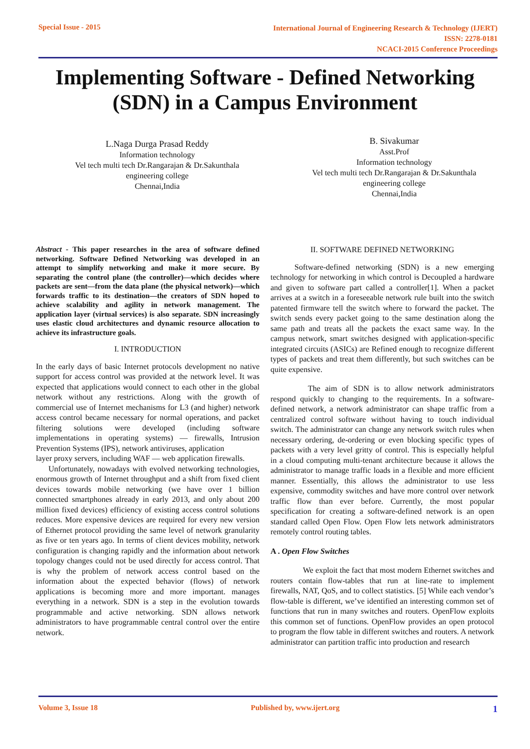Special Issue - 2015 International Journal of Engineering Research & Technology (IJERT)
ISSN: 2278-0181
NCACI-2015 Conference Proceedings
Implementing Software - Defined Networking
(SDN) in a Campus Environment
L.Naga Durga Prasad Reddy
Information technology
Vel tech multi tech Dr.Rangarajan & Dr.Sakunthala
engineering college
Chennai,India
B. Sivakumar
Asst.Prof
Information technology
Vel tech multi tech Dr.Rangarajan & Dr.Sakunthala
engineering college
Chennai,India
Abstract - This paper researches in the area of software defined networking. Software Defined Networking was developed in an attempt to simplify networking and make it more secure. By separating the control plane (the controller)—which decides where packets are sent—from the data plane (the physical network)—which forwards traffic to its destination—the creators of SDN hoped to achieve scalability and agility in network management. The application layer (virtual services) is also separate. SDN increasingly uses elastic cloud architectures and dynamic resource allocation to achieve its infrastructure goals.
I. INTRODUCTION
In the early days of basic Internet protocols development no native support for access control was provided at the network level. It was expected that applications would connect to each other in the global network without any restrictions. Along with the growth of commercial use of Internet mechanisms for L3 (and higher) network access control became necessary for normal operations, and packet filtering solutions were developed (including software implementations in operating systems) — firewalls, Intrusion Prevention Systems (IPS), network antiviruses, application
layer proxy servers, including WAF — web application firewalls.
Unfortunately, nowadays with evolved networking technologies, enormous growth of Internet throughput and a shift from fixed client devices towards mobile networking (we have over 1 billion connected smartphones already in early 2013, and only about 200 million fixed devices) efficiency of existing access control solutions reduces. More expensive devices are required for every new version of Ethernet protocol providing the same level of network granularity as five or ten years ago. In terms of client devices mobility, network configuration is changing rapidly and the information about network topology changes could not be used directly for access control. That is why the problem of network access control based on the information about the expected behavior (flows) of network applications is becoming more and more important. manages everything in a network. SDN is a step in the evolution towards programmable and active networking. SDN allows network administrators to have programmable central control over the entire network.
II. SOFTWARE DEFINED NETWORKING
Software-defined networking (SDN) is a new emerging technology for networking in which control is Decoupled a hardware and given to software part called a controller[1]. When a packet arrives at a switch in a foreseeable network rule built into the switch patented firmware tell the switch where to forward the packet. The switch sends every packet going to the same destination along the same path and treats all the packets the exact same way. In the campus network, smart switches designed with application-specific integrated circuits (ASICs) are Refined enough to recognize different types of packets and treat them differently, but such switches can be quite expensive.
The aim of SDN is to allow network administrators respond quickly to changing to the requirements. In a software-defined network, a network administrator can shape traffic from a centralized control software without having to touch individual switch. The administrator can change any network switch rules when necessary ordering, de-ordering or even blocking specific types of packets with a very level gritty of control. This is especially helpful in a cloud computing multi-tenant architecture because it allows the administrator to manage traffic loads in a flexible and more efficient manner. Essentially, this allows the administrator to use less expensive, commodity switches and have more control over network traffic flow than ever before. Currently, the most popular specification for creating a software-defined network is an open standard called Open Flow. Open Flow lets network administrators remotely control routing tables.
A . Open Flow Switches
We exploit the fact that most modern Ethernet switches and routers contain flow-tables that run at line-rate to implement firewalls, NAT, QoS, and to collect statistics. [5] While each vendor’s flow-table is different, we’ve identified an interesting common set of functions that run in many switches and routers. OpenFlow exploits this common set of functions. OpenFlow provides an open protocol to program the flow table in different switches and routers. A network administrator can partition traffic into production and research
Volume 3, Issue 18 Published by, www.ijert.org 1